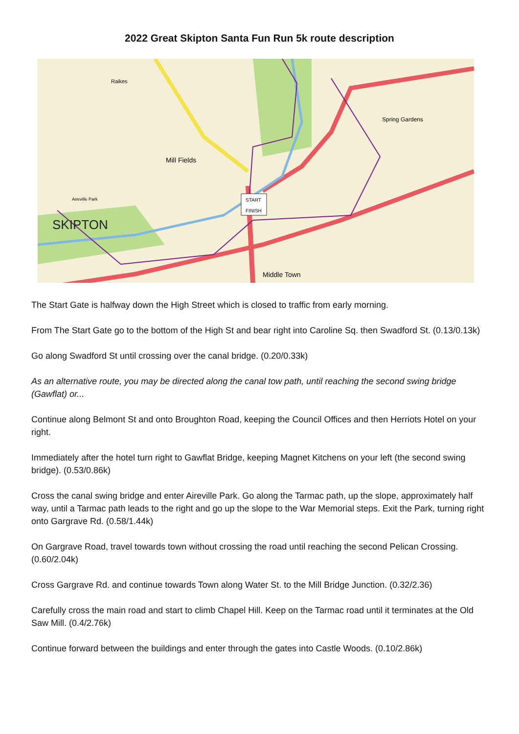2022 Great Skipton Santa Fun Run 5k route description
START
FINISH
SKIPTON
Mill Fields
Spring Gardens
Middle Town
Raikes
Aireville Park
The Start Gate is halfway down the High Street which is closed to traffic from early morning.
From The Start Gate go to the bottom of the High St and bear right into Caroline Sq. then Swadford St. (0.13/0.13k)
Go along Swadford St until crossing over the canal bridge. (0.20/0.33k)
As an alternative route, you may be directed along the canal tow path, until reaching the second swing bridge (Gawflat) or...
Continue along Belmont St and onto Broughton Road, keeping the Council Offices and then Herriots Hotel on your right.
Immediately after the hotel turn right to Gawflat Bridge, keeping Magnet Kitchens on your left (the second swing bridge). (0.53/0.86k)
Cross the canal swing bridge and enter Aireville Park. Go along the Tarmac path, up the slope, approximately half way, until a Tarmac path leads to the right and go up the slope to the War Memorial steps. Exit the Park, turning right onto Gargrave Rd. (0.58/1.44k)
On Gargrave Road, travel towards town without crossing the road until reaching the second Pelican Crossing. (0.60/2.04k)
Cross Gargrave Rd. and continue towards Town along Water St. to the Mill Bridge Junction. (0.32/2.36)
Carefully cross the main road and start to climb Chapel Hill. Keep on the Tarmac road until it terminates at the Old Saw Mill. (0.4/2.76k)
Continue forward between the buildings and enter through the gates into Castle Woods. (0.10/2.86k)